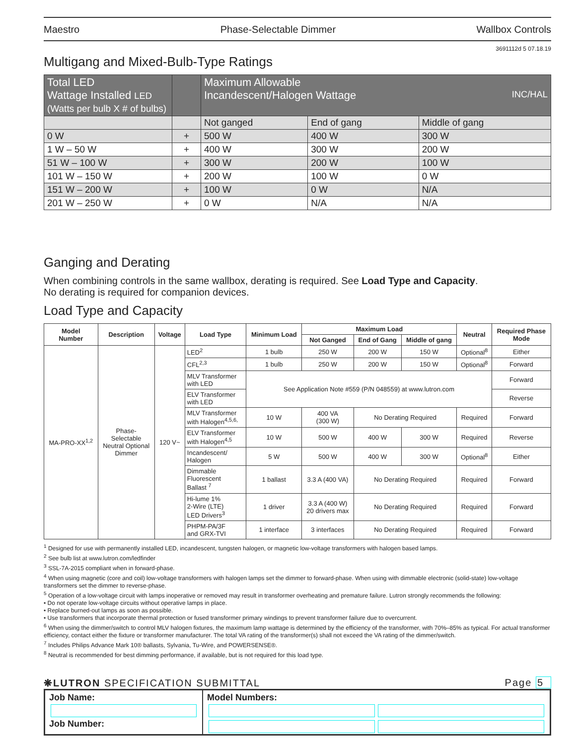Maestro Phase-Selectable Dimmer Wallbox Controls
3691112d 5 07.18.19
Multigang and Mixed-Bulb-Type Ratings
| Total LED Wattage Installed LED (Watts per bulb X # of bulbs) | | Maximum Allowable Incandescent/Halogen Wattage INC/HAL | | |
| --- | --- | --- | --- | --- |
| | | Not ganged | End of gang | Middle of gang |
| 0 W | + | 500 W | 400 W | 300 W |
| 1 W – 50 W | + | 400 W | 300 W | 200 W |
| 51 W – 100 W | + | 300 W | 200 W | 100 W |
| 101 W – 150 W | + | 200 W | 100 W | 0 W |
| 151 W – 200 W | + | 100 W | 0 W | N/A |
| 201 W – 250 W | + | 0 W | N/A | N/A |
Ganging and Derating
When combining controls in the same wallbox, derating is required. See Load Type and Capacity.
No derating is required for companion devices.
Load Type and Capacity
| Model Number | Description | Voltage | Load Type | Minimum Load | Maximum Load | | | Neutral | Required Phase Mode |
| --- | --- | --- | --- | --- | --- | --- | --- | --- | --- |
| | | | | | Not Ganged | End of Gang | Middle of gang | | |
| MA-PRO-XX<sup>1,2</sup> | Phase- Selectable Neutral Optional Dimmer | 120 V~ | LED<sup>2</sup> | 1 bulb | 250 W | 200 W | 150 W | Optional<sup>8</sup> | Either |
| | | | CFL<sup>2,3</sup> | 1 bulb | 250 W | 200 W | 150 W | Optional<sup>8</sup> | Forward |
| | | | MLV Transformer with LED | See Application Note #559 (P/N 048559) at www.lutron.com | | | | | Forward |
| | | | ELV Transformer with LED | | | | | | Reverse |
| | | | MLV Transformer with Halogen<sup>4,5,6,</sup> | 10 W | 400 VA (300 W) | No Derating Required | | Required | Forward |
| | | | ELV Transformer with Halogen<sup>4,5</sup> | 10 W | 500 W | 400 W | 300 W | Required | Reverse |
| | | | Incandescent/ Halogen | 5 W | 500 W | 400 W | 300 W | Optional<sup>8</sup> | Either |
| | | | Dimmable Fluorescent Ballast <sup>7</sup> | 1 ballast | 3.3 A (400 VA) | No Derating Required | | Required | Forward |
| | | | Hi-lume 1% 2-Wire (LTE) LED Drivers<sup>3</sup> | 1 driver | 3.3 A (400 W) 20 drivers max | No Derating Required | | Required | Forward |
| | | | PHPM-PA/3F and GRX-TVI | 1 interface | 3 interfaces | No Derating Required | | Required | Forward |
<sup>1</sup> Designed for use with permanently installed LED, incandescent, tungsten halogen, or magnetic low-voltage transformers with halogen based lamps.
<sup>2</sup> See bulb list at www.lutron.com/ledfinder
<sup>3</sup> SSL-7A-2015 compliant when in forward-phase.
<sup>4</sup> When using magnetic (core and coil) low-voltage transformers with halogen lamps set the dimmer to forward-phase. When using with dimmable electronic (solid-state) low-voltage transformers set the dimmer to reverse-phase.
<sup>5</sup> Operation of a low-voltage circuit with lamps inoperative or removed may result in transformer overheating and premature failure. Lutron strongly recommends the following:
• Do not operate low-voltage circuits without operative lamps in place.
• Replace burned-out lamps as soon as possible.
• Use transformers that incorporate thermal protection or fused transformer primary windings to prevent transformer failure due to overcurrent.
<sup>6</sup> When using the dimmer/switch to control MLV halogen fixtures, the maximum lamp wattage is determined by the efficiency of the transformer, with 70%–85% as typical. For actual transformer efficiency, contact either the fixture or transformer manufacturer. The total VA rating of the transformer(s) shall not exceed the VA rating of the dimmer/switch.
<sup>7</sup> Includes Philips Advance Mark 10® ballasts, Sylvania, Tu-Wire, and POWERSENSE®.
<sup>8</sup> Neutral is recommended for best dimming performance, if available, but is not required for this load type.
❋LUTRON SPECIFICATION SUBMITTAL Page 5
Job Name:
Job Number:
Model Numbers: